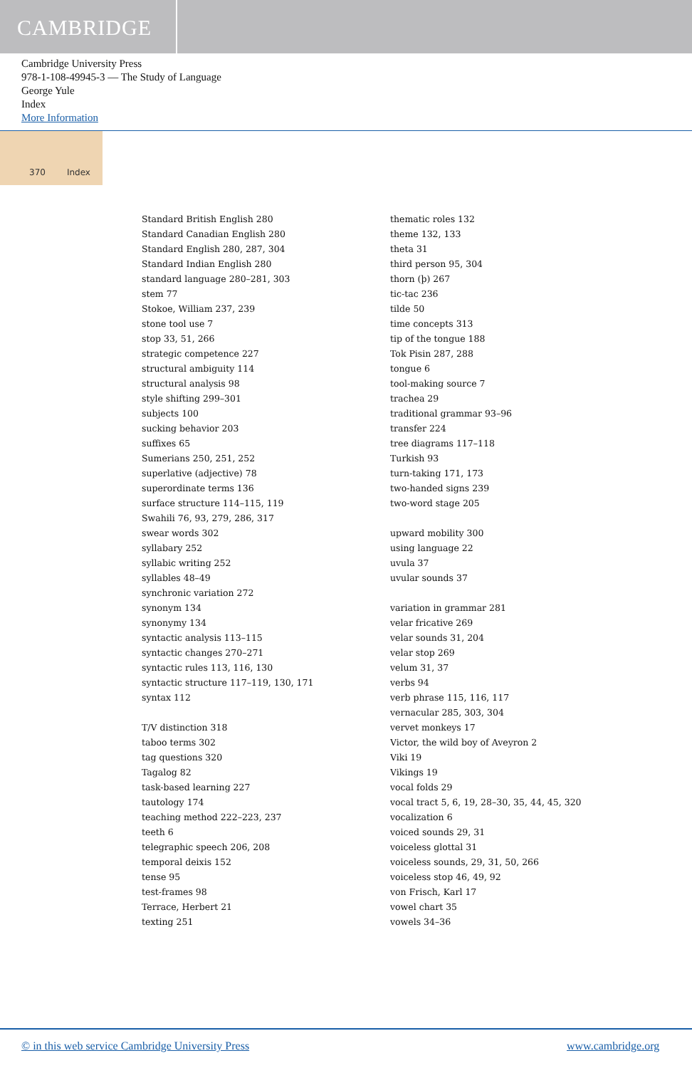CAMBRIDGE
Cambridge University Press
978-1-108-49945-3 — The Study of Language
George Yule
Index
More Information
370 Index
Standard British English 280
Standard Canadian English 280
Standard English 280, 287, 304
Standard Indian English 280
standard language 280–281, 303
stem 77
Stokoe, William 237, 239
stone tool use 7
stop 33, 51, 266
strategic competence 227
structural ambiguity 114
structural analysis 98
style shifting 299–301
subjects 100
sucking behavior 203
suffixes 65
Sumerians 250, 251, 252
superlative (adjective) 78
superordinate terms 136
surface structure 114–115, 119
Swahili 76, 93, 279, 286, 317
swear words 302
syllabary 252
syllabic writing 252
syllables 48–49
synchronic variation 272
synonym 134
synonymy 134
syntactic analysis 113–115
syntactic changes 270–271
syntactic rules 113, 116, 130
syntactic structure 117–119, 130, 171
syntax 112
T/V distinction 318
taboo terms 302
tag questions 320
Tagalog 82
task-based learning 227
tautology 174
teaching method 222–223, 237
teeth 6
telegraphic speech 206, 208
temporal deixis 152
tense 95
test-frames 98
Terrace, Herbert 21
texting 251
thematic roles 132
theme 132, 133
theta 31
third person 95, 304
thorn (þ) 267
tic-tac 236
tilde 50
time concepts 313
tip of the tongue 188
Tok Pisin 287, 288
tongue 6
tool-making source 7
trachea 29
traditional grammar 93–96
transfer 224
tree diagrams 117–118
Turkish 93
turn-taking 171, 173
two-handed signs 239
two-word stage 205
upward mobility 300
using language 22
uvula 37
uvular sounds 37
variation in grammar 281
velar fricative 269
velar sounds 31, 204
velar stop 269
velum 31, 37
verbs 94
verb phrase 115, 116, 117
vernacular 285, 303, 304
vervet monkeys 17
Victor, the wild boy of Aveyron 2
Viki 19
Vikings 19
vocal folds 29
vocal tract 5, 6, 19, 28–30, 35, 44, 45, 320
vocalization 6
voiced sounds 29, 31
voiceless glottal 31
voiceless sounds, 29, 31, 50, 266
voiceless stop 46, 49, 92
von Frisch, Karl 17
vowel chart 35
vowels 34–36
© in this web service Cambridge University Press www.cambridge.org